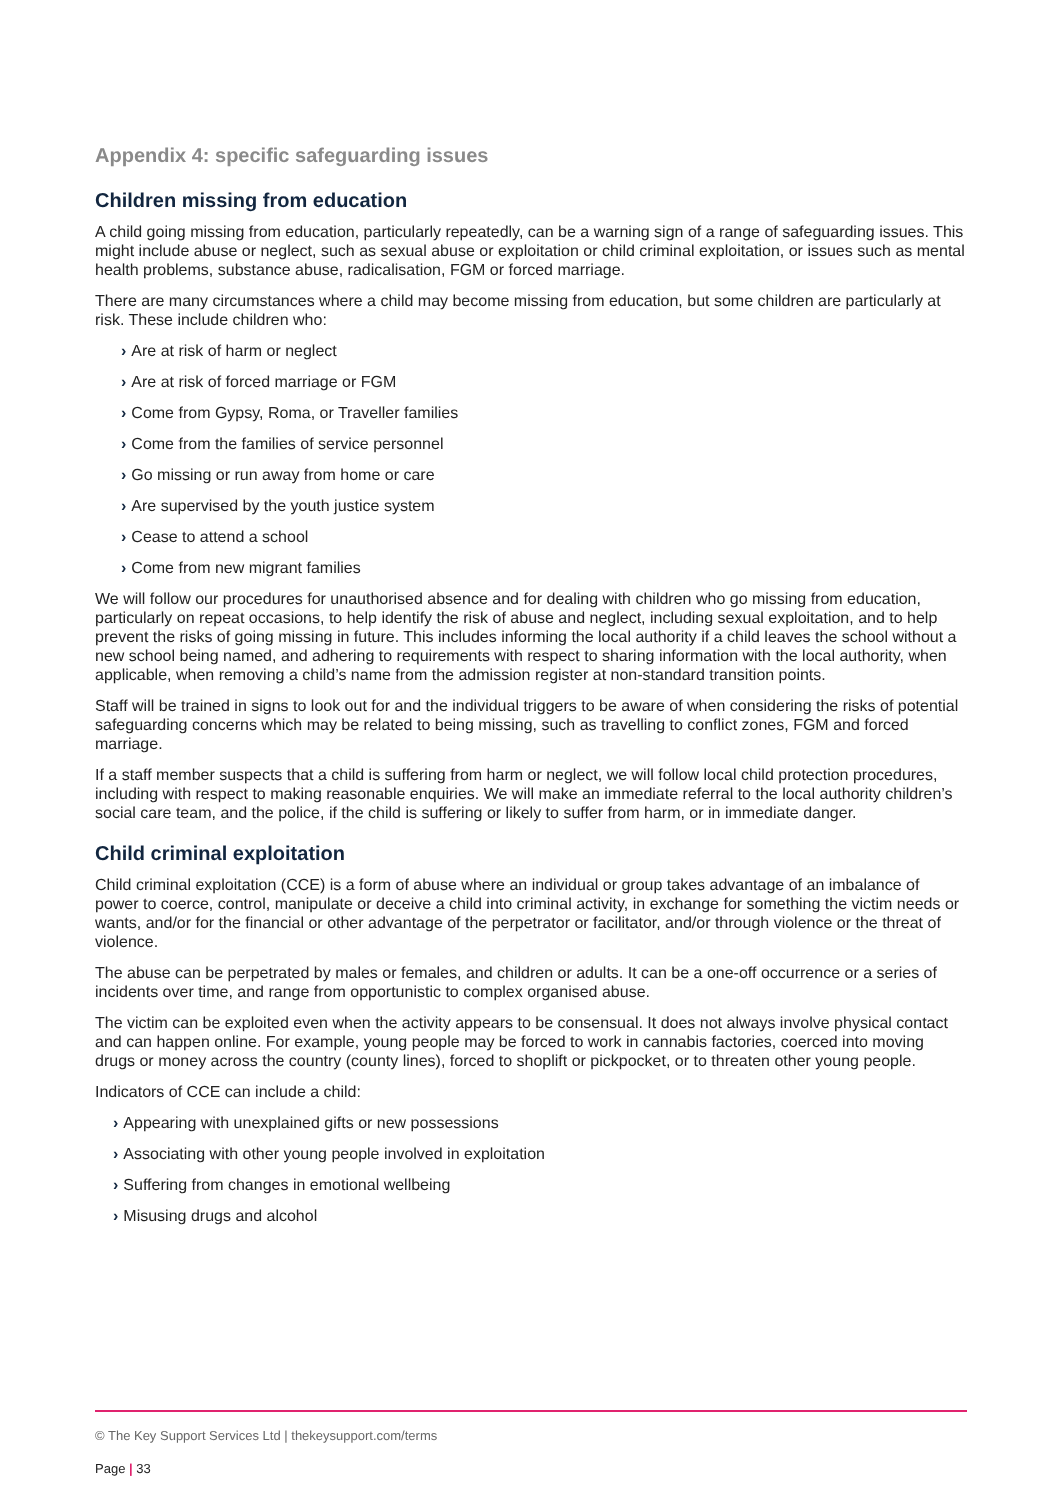Appendix 4: specific safeguarding issues
Children missing from education
A child going missing from education, particularly repeatedly, can be a warning sign of a range of safeguarding issues. This might include abuse or neglect, such as sexual abuse or exploitation or child criminal exploitation, or issues such as mental health problems, substance abuse, radicalisation, FGM or forced marriage.
There are many circumstances where a child may become missing from education, but some children are particularly at risk. These include children who:
› Are at risk of harm or neglect
› Are at risk of forced marriage or FGM
› Come from Gypsy, Roma, or Traveller families
› Come from the families of service personnel
› Go missing or run away from home or care
› Are supervised by the youth justice system
› Cease to attend a school
› Come from new migrant families
We will follow our procedures for unauthorised absence and for dealing with children who go missing from education, particularly on repeat occasions, to help identify the risk of abuse and neglect, including sexual exploitation, and to help prevent the risks of going missing in future. This includes informing the local authority if a child leaves the school without a new school being named, and adhering to requirements with respect to sharing information with the local authority, when applicable, when removing a child’s name from the admission register at non-standard transition points.
Staff will be trained in signs to look out for and the individual triggers to be aware of when considering the risks of potential safeguarding concerns which may be related to being missing, such as travelling to conflict zones, FGM and forced marriage.
If a staff member suspects that a child is suffering from harm or neglect, we will follow local child protection procedures, including with respect to making reasonable enquiries. We will make an immediate referral to the local authority children’s social care team, and the police, if the child is suffering or likely to suffer from harm, or in immediate danger.
Child criminal exploitation
Child criminal exploitation (CCE) is a form of abuse where an individual or group takes advantage of an imbalance of power to coerce, control, manipulate or deceive a child into criminal activity, in exchange for something the victim needs or wants, and/or for the financial or other advantage of the perpetrator or facilitator, and/or through violence or the threat of violence.
The abuse can be perpetrated by males or females, and children or adults. It can be a one-off occurrence or a series of incidents over time, and range from opportunistic to complex organised abuse.
The victim can be exploited even when the activity appears to be consensual. It does not always involve physical contact and can happen online. For example, young people may be forced to work in cannabis factories, coerced into moving drugs or money across the country (county lines), forced to shoplift or pickpocket, or to threaten other young people.
Indicators of CCE can include a child:
› Appearing with unexplained gifts or new possessions
› Associating with other young people involved in exploitation
› Suffering from changes in emotional wellbeing
› Misusing drugs and alcohol
© The Key Support Services Ltd | thekeysupport.com/terms
Page | 33